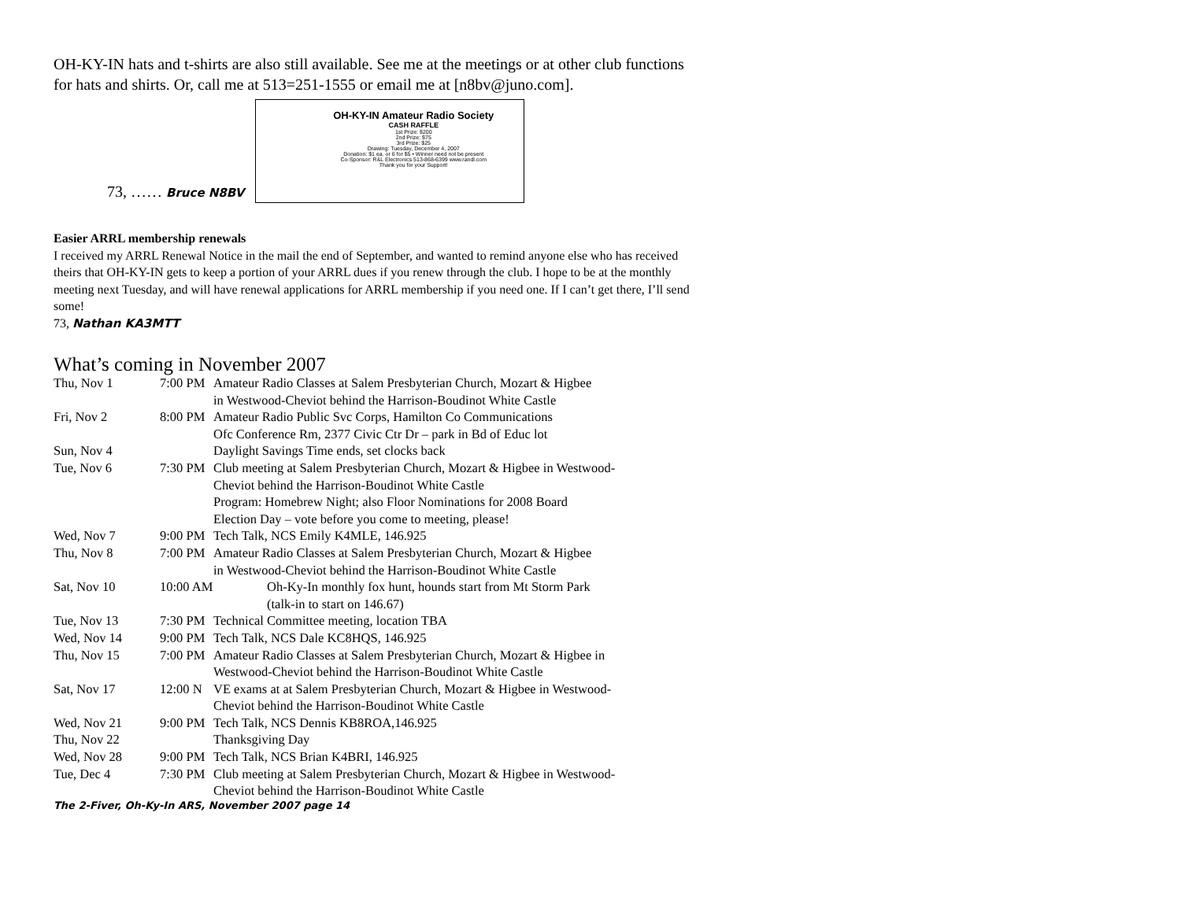OH-KY-IN hats and t-shirts are also still available. See me at the meetings or at other club functions for hats and shirts. Or, call me at 513=251-1555 or email me at [n8bv@juno.com].
73, …… Bruce N8BV
OH-KY-IN Amateur Radio Society
CASH RAFFLE
1st Prize: $200
2nd Prize: $75
3rd Prize: $25
Drawing: Tuesday, December 4, 2007
Donation: $1 ea. or 6 for $5 • Winner need not be present
Co-Sponsor: R&L Electronics 513-868-6399 www.randl.com
Thank you for your Support!
Easier ARRL membership renewals
I received my ARRL Renewal Notice in the mail the end of September, and wanted to remind anyone else who has received theirs that OH-KY-IN gets to keep a portion of your ARRL dues if you renew through the club. I hope to be at the monthly meeting next Tuesday, and will have renewal applications for ARRL membership if you need one. If I can’t get there, I’ll send some!
73, Nathan KA3MTT
What’s coming in November 2007
| Thu, Nov 1 | 7:00 PM | Amateur Radio Classes at Salem Presbyterian Church, Mozart & Higbee in Westwood-Cheviot behind the Harrison-Boudinot White Castle |
| Fri, Nov 2 | 8:00 PM | Amateur Radio Public Svc Corps, Hamilton Co Communications Ofc Conference Rm, 2377 Civic Ctr Dr – park in Bd of Educ lot |
| Sun, Nov 4 | | Daylight Savings Time ends, set clocks back |
| Tue, Nov 6 | 7:30 PM | Club meeting at Salem Presbyterian Church, Mozart & Higbee in Westwood- Cheviot behind the Harrison-Boudinot White Castle Program: Homebrew Night; also Floor Nominations for 2008 Board Election Day – vote before you come to meeting, please! |
| Wed, Nov 7 | 9:00 PM | Tech Talk, NCS Emily K4MLE, 146.925 |
| Thu, Nov 8 | 7:00 PM | Amateur Radio Classes at Salem Presbyterian Church, Mozart & Higbee in Westwood-Cheviot behind the Harrison-Boudinot White Castle |
| Sat, Nov 10 | 10:00 AM | Oh-Ky-In monthly fox hunt, hounds start from Mt Storm Park (talk-in to start on 146.67) |
| Tue, Nov 13 | 7:30 PM | Technical Committee meeting, location TBA |
| Wed, Nov 14 | 9:00 PM | Tech Talk, NCS Dale KC8HQS, 146.925 |
| Thu, Nov 15 | 7:00 PM | Amateur Radio Classes at Salem Presbyterian Church, Mozart & Higbee in Westwood-Cheviot behind the Harrison-Boudinot White Castle |
| Sat, Nov 17 | 12:00 N | VE exams at at Salem Presbyterian Church, Mozart & Higbee in Westwood- Cheviot behind the Harrison-Boudinot White Castle |
| Wed, Nov 21 | 9:00 PM | Tech Talk, NCS Dennis KB8ROA,146.925 |
| Thu, Nov 22 | | Thanksgiving Day |
| Wed, Nov 28 | 9:00 PM | Tech Talk, NCS Brian K4BRI, 146.925 |
| Tue, Dec 4 | 7:30 PM | Club meeting at Salem Presbyterian Church, Mozart & Higbee in Westwood- Cheviot behind the Harrison-Boudinot White Castle |
The 2-Fiver, Oh-Ky-In ARS, November 2007 page 14